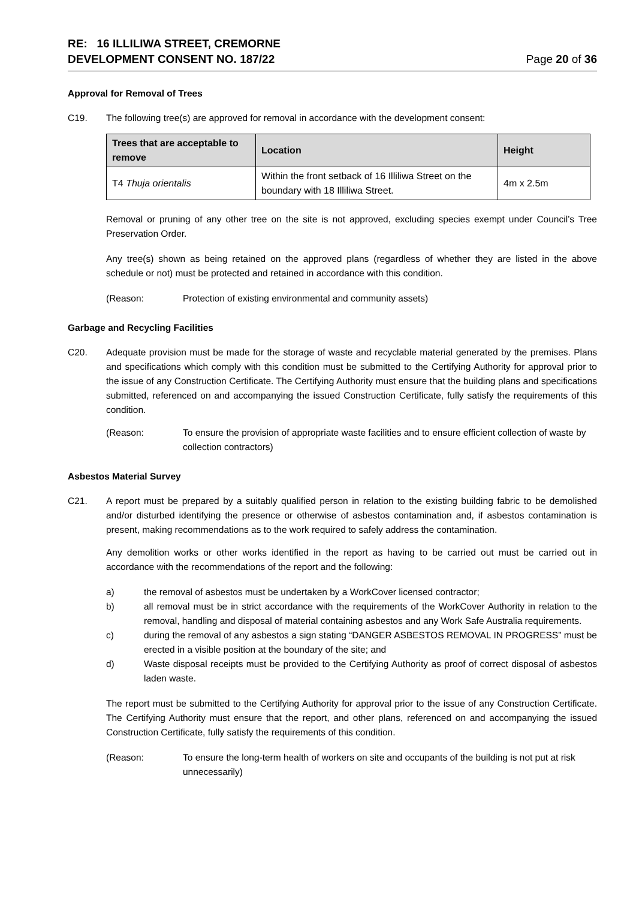RE: 16 ILLILIWA STREET, CREMORNE
DEVELOPMENT CONSENT NO. 187/22
Page 20 of 36
Approval for Removal of Trees
C19. The following tree(s) are approved for removal in accordance with the development consent:
| Trees that are acceptable to remove | Location | Height |
| --- | --- | --- |
| T4 Thuja orientalis | Within the front setback of 16 Illiliwa Street on the boundary with 18 Illiliwa Street. | 4m x 2.5m |
Removal or pruning of any other tree on the site is not approved, excluding species exempt under Council’s Tree Preservation Order.
Any tree(s) shown as being retained on the approved plans (regardless of whether they are listed in the above schedule or not) must be protected and retained in accordance with this condition.
(Reason: Protection of existing environmental and community assets)
Garbage and Recycling Facilities
C20. Adequate provision must be made for the storage of waste and recyclable material generated by the premises. Plans and specifications which comply with this condition must be submitted to the Certifying Authority for approval prior to the issue of any Construction Certificate. The Certifying Authority must ensure that the building plans and specifications submitted, referenced on and accompanying the issued Construction Certificate, fully satisfy the requirements of this condition.
(Reason: To ensure the provision of appropriate waste facilities and to ensure efficient collection of waste by collection contractors)
Asbestos Material Survey
C21. A report must be prepared by a suitably qualified person in relation to the existing building fabric to be demolished and/or disturbed identifying the presence or otherwise of asbestos contamination and, if asbestos contamination is present, making recommendations as to the work required to safely address the contamination.
Any demolition works or other works identified in the report as having to be carried out must be carried out in accordance with the recommendations of the report and the following:
a) the removal of asbestos must be undertaken by a WorkCover licensed contractor;
b) all removal must be in strict accordance with the requirements of the WorkCover Authority in relation to the removal, handling and disposal of material containing asbestos and any Work Safe Australia requirements.
c) during the removal of any asbestos a sign stating “DANGER ASBESTOS REMOVAL IN PROGRESS” must be erected in a visible position at the boundary of the site; and
d) Waste disposal receipts must be provided to the Certifying Authority as proof of correct disposal of asbestos laden waste.
The report must be submitted to the Certifying Authority for approval prior to the issue of any Construction Certificate. The Certifying Authority must ensure that the report, and other plans, referenced on and accompanying the issued Construction Certificate, fully satisfy the requirements of this condition.
(Reason: To ensure the long-term health of workers on site and occupants of the building is not put at risk unnecessarily)